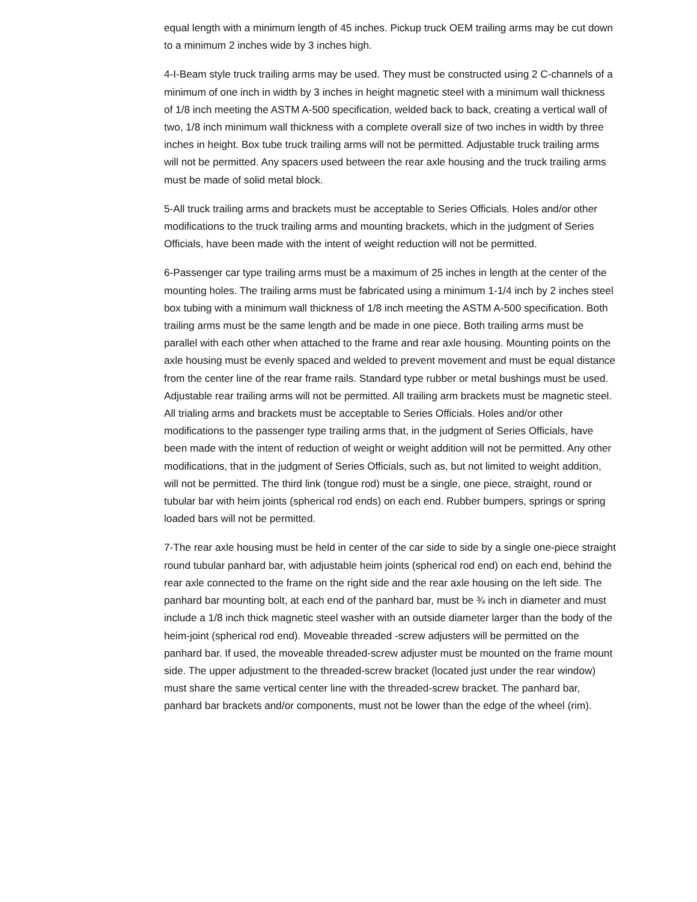equal length with a minimum length of 45 inches. Pickup truck OEM trailing arms may be cut down to a minimum 2 inches wide by 3 inches high.
4-I-Beam style truck trailing arms may be used. They must be constructed using 2 C-channels of a minimum of one inch in width by 3 inches in height magnetic steel with a minimum wall thickness of 1/8 inch meeting the ASTM A-500 specification, welded back to back, creating a vertical wall of two, 1/8 inch minimum wall thickness with a complete overall size of two inches in width by three inches in height. Box tube truck trailing arms will not be permitted. Adjustable truck trailing arms will not be permitted. Any spacers used between the rear axle housing and the truck trailing arms must be made of solid metal block.
5-All truck trailing arms and brackets must be acceptable to Series Officials. Holes and/or other modifications to the truck trailing arms and mounting brackets, which in the judgment of Series Officials, have been made with the intent of weight reduction will not be permitted.
6-Passenger car type trailing arms must be a maximum of 25 inches in length at the center of the mounting holes. The trailing arms must be fabricated using a minimum 1-1/4 inch by 2 inches steel box tubing with a minimum wall thickness of 1/8 inch meeting the ASTM A-500 specification. Both trailing arms must be the same length and be made in one piece. Both trailing arms must be parallel with each other when attached to the frame and rear axle housing. Mounting points on the axle housing must be evenly spaced and welded to prevent movement and must be equal distance from the center line of the rear frame rails. Standard type rubber or metal bushings must be used. Adjustable rear trailing arms will not be permitted. All trailing arm brackets must be magnetic steel. All trialing arms and brackets must be acceptable to Series Officials. Holes and/or other modifications to the passenger type trailing arms that, in the judgment of Series Officials, have been made with the intent of reduction of weight or weight addition will not be permitted. Any other modifications, that in the judgment of Series Officials, such as, but not limited to weight addition, will not be permitted. The third link (tongue rod) must be a single, one piece, straight, round or tubular bar with heim joints (spherical rod ends) on each end. Rubber bumpers, springs or spring loaded bars will not be permitted.
7-The rear axle housing must be held in center of the car side to side by a single one-piece straight round tubular panhard bar, with adjustable heim joints (spherical rod end) on each end, behind the rear axle connected to the frame on the right side and the rear axle housing on the left side. The panhard bar mounting bolt, at each end of the panhard bar, must be ¾ inch in diameter and must include a 1/8 inch thick magnetic steel washer with an outside diameter larger than the body of the heim-joint (spherical rod end). Moveable threaded -screw adjusters will be permitted on the panhard bar. If used, the moveable threaded-screw adjuster must be mounted on the frame mount side. The upper adjustment to the threaded-screw bracket (located just under the rear window) must share the same vertical center line with the threaded-screw bracket. The panhard bar, panhard bar brackets and/or components, must not be lower than the edge of the wheel (rim).